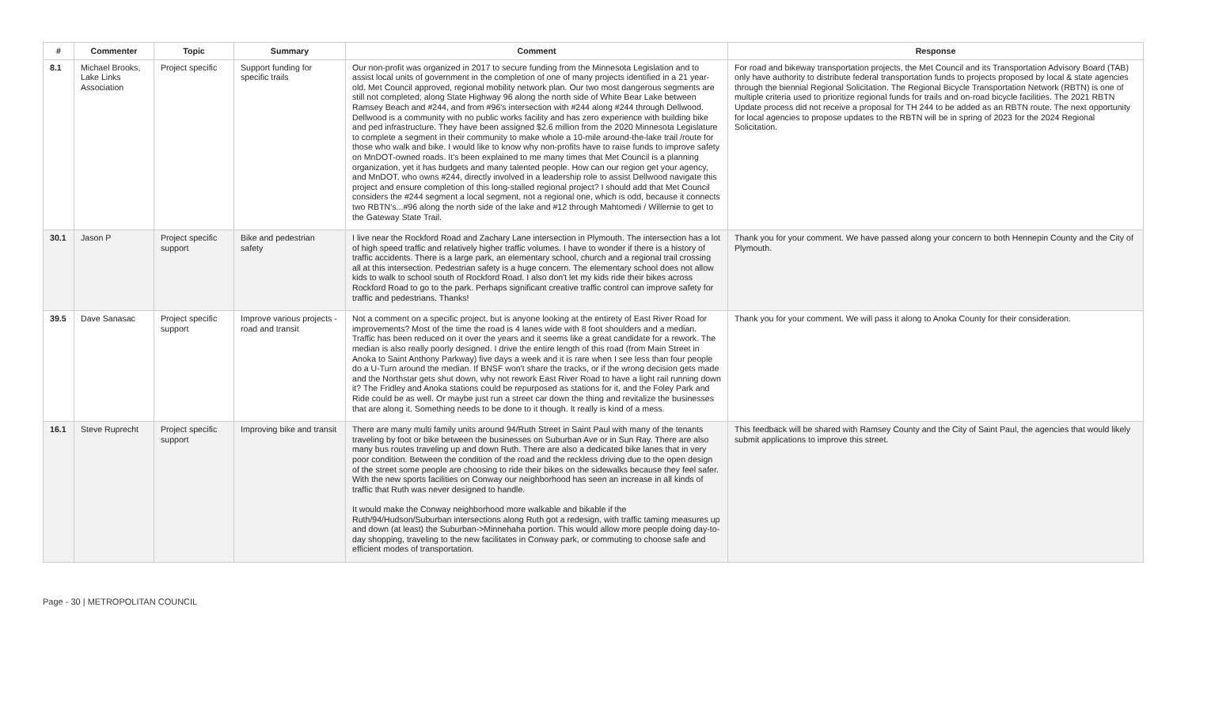| # | Commenter | Topic | Summary | Comment | Response |
| --- | --- | --- | --- | --- | --- |
| 8.1 | Michael Brooks, Lake Links Association | Project specific | Support funding for specific trails | Our non-profit was organized in 2017 to secure funding from the Minnesota Legislation and to assist local units of government in the completion of one of many projects identified in a 21 year-old, Met Council approved, regional mobility network plan. Our two most dangerous segments are still not completed; along State Highway 96 along the north side of White Bear Lake between Ramsey Beach and #244, and from #96's intersection with #244 along #244 through Dellwood. Dellwood is a community with no public works facility and has zero experience with building bike and ped infrastructure. They have been assigned $2.6 million from the 2020 Minnesota Legislature to complete a segment in their community to make whole a 10-mile around-the-lake trail /route for those who walk and bike. I would like to know why non-profits have to raise funds to improve safety on MnDOT-owned roads. It's been explained to me many times that Met Council is a planning organization, yet it has budgets and many talented people. How can our region get your agency, and MnDOT, who owns #244, directly involved in a leadership role to assist Dellwood navigate this project and ensure completion of this long-stalled regional project? I should add that Met Council considers the #244 segment a local segment, not a regional one, which is odd, because it connects two RBTN's...#96 along the north side of the lake and #12 through Mahtomedi / Willernie to get to the Gateway State Trail. | For road and bikeway transportation projects, the Met Council and its Transportation Advisory Board (TAB) only have authority to distribute federal transportation funds to projects proposed by local & state agencies through the biennial Regional Solicitation. The Regional Bicycle Transportation Network (RBTN) is one of multiple criteria used to prioritize regional funds for trails and on-road bicycle facilities. The 2021 RBTN Update process did not receive a proposal for TH 244 to be added as an RBTN route. The next opportunity for local agencies to propose updates to the RBTN will be in spring of 2023 for the 2024 Regional Solicitation. |
| 30.1 | Jason P | Project specific support | Bike and pedestrian safety | I live near the Rockford Road and Zachary Lane intersection in Plymouth. The intersection has a lot of high speed traffic and relatively higher traffic volumes. I have to wonder if there is a history of traffic accidents. There is a large park, an elementary school, church and a regional trail crossing all at this intersection. Pedestrian safety is a huge concern. The elementary school does not allow kids to walk to school south of Rockford Road. I also don't let my kids ride their bikes across Rockford Road to go to the park. Perhaps significant creative traffic control can improve safety for traffic and pedestrians. Thanks! | Thank you for your comment. We have passed along your concern to both Hennepin County and the City of Plymouth. |
| 39.5 | Dave Sanasac | Project specific support | Improve various projects - road and transit | Not a comment on a specific project, but is anyone looking at the entirety of East River Road for improvements? Most of the time the road is 4 lanes wide with 8 foot shoulders and a median. Traffic has been reduced on it over the years and it seems like a great candidate for a rework. The median is also really poorly designed. I drive the entire length of this road (from Main Street in Anoka to Saint Anthony Parkway) five days a week and it is rare when I see less than four people do a U-Turn around the median. If BNSF won't share the tracks, or if the wrong decision gets made and the Northstar gets shut down, why not rework East River Road to have a light rail running down it? The Fridley and Anoka stations could be repurposed as stations for it, and the Foley Park and Ride could be as well. Or maybe just run a street car down the thing and revitalize the businesses that are along it. Something needs to be done to it though. It really is kind of a mess. | Thank you for your comment. We will pass it along to Anoka County for their consideration. |
| 16.1 | Steve Ruprecht | Project specific support | Improving bike and transit | There are many multi family units around 94/Ruth Street in Saint Paul with many of the tenants traveling by foot or bike between the businesses on Suburban Ave or in Sun Ray. There are also many bus routes traveling up and down Ruth. There are also a dedicated bike lanes that in very poor condition. Between the condition of the road and the reckless driving due to the open design of the street some people are choosing to ride their bikes on the sidewalks because they feel safer. With the new sports facilities on Conway our neighborhood has seen an increase in all kinds of traffic that Ruth was never designed to handle. It would make the Conway neighborhood more walkable and bikable if the Ruth/94/Hudson/Suburban intersections along Ruth got a redesign, with traffic taming measures up and down (at least) the Suburban->Minnehaha portion. This would allow more people doing day-to-day shopping, traveling to the new facilitates in Conway park, or commuting to choose safe and efficient modes of transportation. | This feedback will be shared with Ramsey County and the City of Saint Paul, the agencies that would likely submit applications to improve this street. |
Page - 30 | METROPOLITAN COUNCIL